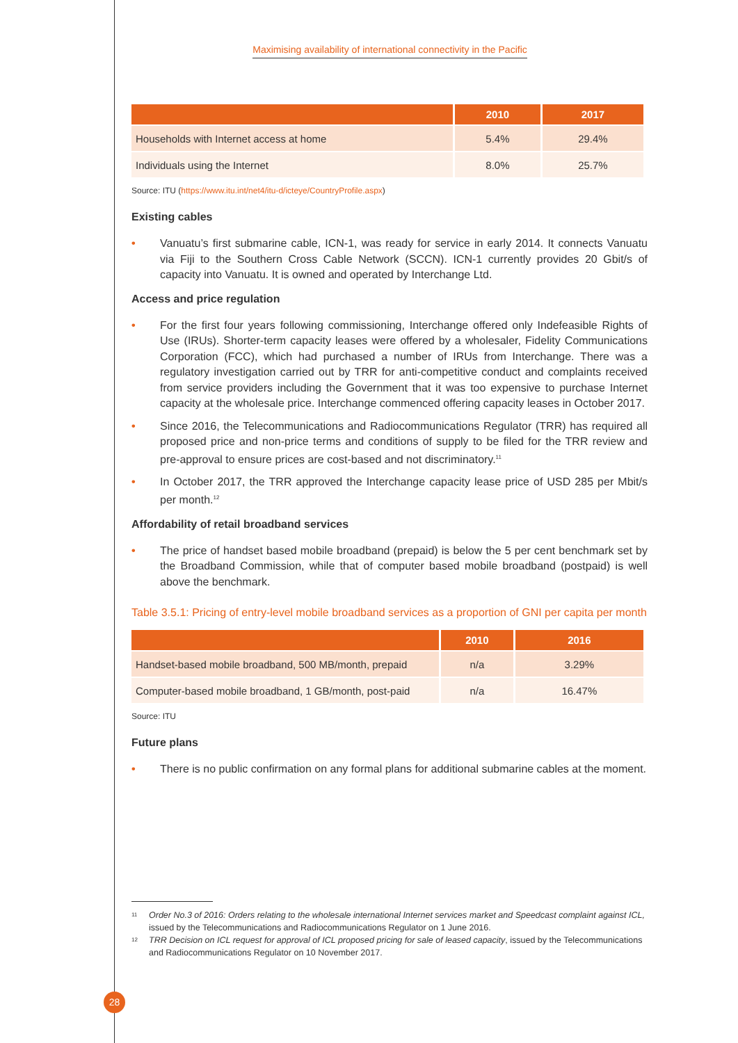Maximising availability of international connectivity in the Pacific
| | 2010 | 2017 |
| --- | --- | --- |
| Households with Internet access at home | 5.4% | 29.4% |
| Individuals using the Internet | 8.0% | 25.7% |
Source: ITU (https://www.itu.int/net4/itu-d/icteye/CountryProfile.aspx)
Existing cables
• Vanuatu’s first submarine cable, ICN-1, was ready for service in early 2014. It connects Vanuatu via Fiji to the Southern Cross Cable Network (SCCN). ICN-1 currently provides 20 Gbit/s of capacity into Vanuatu. It is owned and operated by Interchange Ltd.
Access and price regulation
• For the first four years following commissioning, Interchange offered only Indefeasible Rights of Use (IRUs). Shorter-term capacity leases were offered by a wholesaler, Fidelity Communications Corporation (FCC), which had purchased a number of IRUs from Interchange. There was a regulatory investigation carried out by TRR for anti-competitive conduct and complaints received from service providers including the Government that it was too expensive to purchase Internet capacity at the wholesale price. Interchange commenced offering capacity leases in October 2017.
• Since 2016, the Telecommunications and Radiocommunications Regulator (TRR) has required all proposed price and non-price terms and conditions of supply to be filed for the TRR review and pre-approval to ensure prices are cost-based and not discriminatory.<sup>11</sup>
• In October 2017, the TRR approved the Interchange capacity lease price of USD 285 per Mbit/s per month.<sup>12</sup>
Affordability of retail broadband services
• The price of handset based mobile broadband (prepaid) is below the 5 per cent benchmark set by the Broadband Commission, while that of computer based mobile broadband (postpaid) is well above the benchmark.
Table 3.5.1: Pricing of entry-level mobile broadband services as a proportion of GNI per capita per month
| | 2010 | 2016 |
| --- | --- | --- |
| Handset-based mobile broadband, 500 MB/month, prepaid | n/a | 3.29% |
| Computer-based mobile broadband, 1 GB/month, post-paid | n/a | 16.47% |
Source: ITU
Future plans
• There is no public confirmation on any formal plans for additional submarine cables at the moment.
<sup>11</sup> Order No.3 of 2016: Orders relating to the wholesale international Internet services market and Speedcast complaint against ICL, issued by the Telecommunications and Radiocommunications Regulator on 1 June 2016.
<sup>12</sup> TRR Decision on ICL request for approval of ICL proposed pricing for sale of leased capacity, issued by the Telecommunications and Radiocommunications Regulator on 10 November 2017.
28